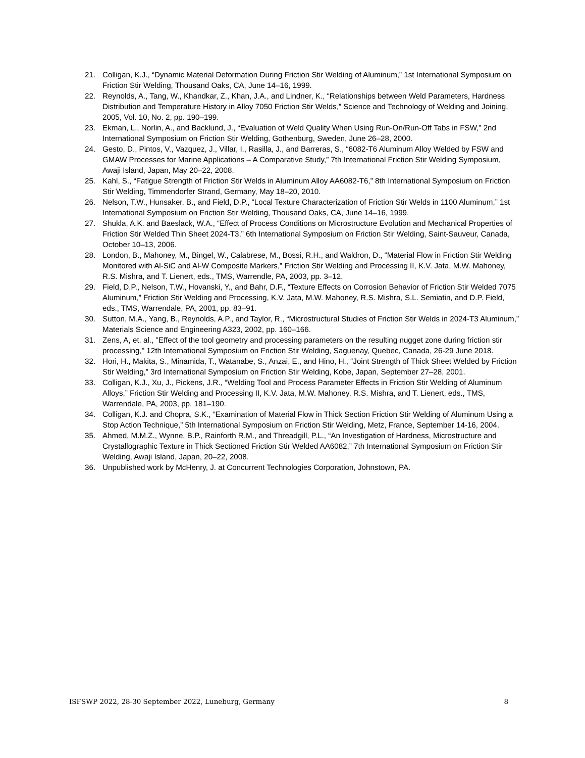21. Colligan, K.J., “Dynamic Material Deformation During Friction Stir Welding of Aluminum,” 1st International Symposium on Friction Stir Welding, Thousand Oaks, CA, June 14–16, 1999.
22. Reynolds, A., Tang, W., Khandkar, Z., Khan, J.A., and Lindner, K., “Relationships between Weld Parameters, Hardness Distribution and Temperature History in Alloy 7050 Friction Stir Welds,” Science and Technology of Welding and Joining, 2005, Vol. 10, No. 2, pp. 190–199.
23. Ekman, L., Norlin, A., and Backlund, J., “Evaluation of Weld Quality When Using Run-On/Run-Off Tabs in FSW,” 2nd International Symposium on Friction Stir Welding, Gothenburg, Sweden, June 26–28, 2000.
24. Gesto, D., Pintos, V., Vazquez, J., Villar, I., Rasilla, J., and Barreras, S., “6082-T6 Aluminum Alloy Welded by FSW and GMAW Processes for Marine Applications – A Comparative Study,” 7th International Friction Stir Welding Symposium, Awaji Island, Japan, May 20–22, 2008.
25. Kahl, S., “Fatigue Strength of Friction Stir Welds in Aluminum Alloy AA6082-T6,” 8th International Symposium on Friction Stir Welding, Timmendorfer Strand, Germany, May 18–20, 2010.
26. Nelson, T.W., Hunsaker, B., and Field, D.P., “Local Texture Characterization of Friction Stir Welds in 1100 Aluminum,” 1st International Symposium on Friction Stir Welding, Thousand Oaks, CA, June 14–16, 1999.
27. Shukla, A.K. and Baeslack, W.A., “Effect of Process Conditions on Microstructure Evolution and Mechanical Properties of Friction Stir Welded Thin Sheet 2024-T3,” 6th International Symposium on Friction Stir Welding, Saint-Sauveur, Canada, October 10–13, 2006.
28. London, B., Mahoney, M., Bingel, W., Calabrese, M., Bossi, R.H., and Waldron, D., “Material Flow in Friction Stir Welding Monitored with Al-SiC and Al-W Composite Markers,” Friction Stir Welding and Processing II, K.V. Jata, M.W. Mahoney, R.S. Mishra, and T. Lienert, eds., TMS, Warrendle, PA, 2003, pp. 3–12.
29. Field, D.P., Nelson, T.W., Hovanski, Y., and Bahr, D.F., “Texture Effects on Corrosion Behavior of Friction Stir Welded 7075 Aluminum,” Friction Stir Welding and Processing, K.V. Jata, M.W. Mahoney, R.S. Mishra, S.L. Semiatin, and D.P. Field, eds., TMS, Warrendale, PA, 2001, pp. 83–91.
30. Sutton, M.A., Yang, B., Reynolds, A.P., and Taylor, R., “Microstructural Studies of Friction Stir Welds in 2024-T3 Aluminum,” Materials Science and Engineering A323, 2002, pp. 160–166.
31. Zens, A, et. al., "Effect of the tool geometry and processing parameters on the resulting nugget zone during friction stir processing," 12th International Symposium on Friction Stir Welding, Saguenay, Quebec, Canada, 26-29 June 2018.
32. Hori, H., Makita, S., Minamida, T., Watanabe, S., Anzai, E., and Hino, H., “Joint Strength of Thick Sheet Welded by Friction Stir Welding,” 3rd International Symposium on Friction Stir Welding, Kobe, Japan, September 27–28, 2001.
33. Colligan, K.J., Xu, J., Pickens, J.R., “Welding Tool and Process Parameter Effects in Friction Stir Welding of Aluminum Alloys,” Friction Stir Welding and Processing II, K.V. Jata, M.W. Mahoney, R.S. Mishra, and T. Lienert, eds., TMS, Warrendale, PA, 2003, pp. 181–190.
34. Colligan, K.J. and Chopra, S.K., “Examination of Material Flow in Thick Section Friction Stir Welding of Aluminum Using a Stop Action Technique,” 5th International Symposium on Friction Stir Welding, Metz, France, September 14-16, 2004.
35. Ahmed, M.M.Z., Wynne, B.P., Rainforth R.M., and Threadgill, P.L., “An Investigation of Hardness, Microstructure and Crystallographic Texture in Thick Sectioned Friction Stir Welded AA6082,” 7th International Symposium on Friction Stir Welding, Awaji Island, Japan, 20–22, 2008.
36. Unpublished work by McHenry, J. at Concurrent Technologies Corporation, Johnstown, PA.
ISFSWP 2022, 28-30 September 2022, Luneburg, Germany 8